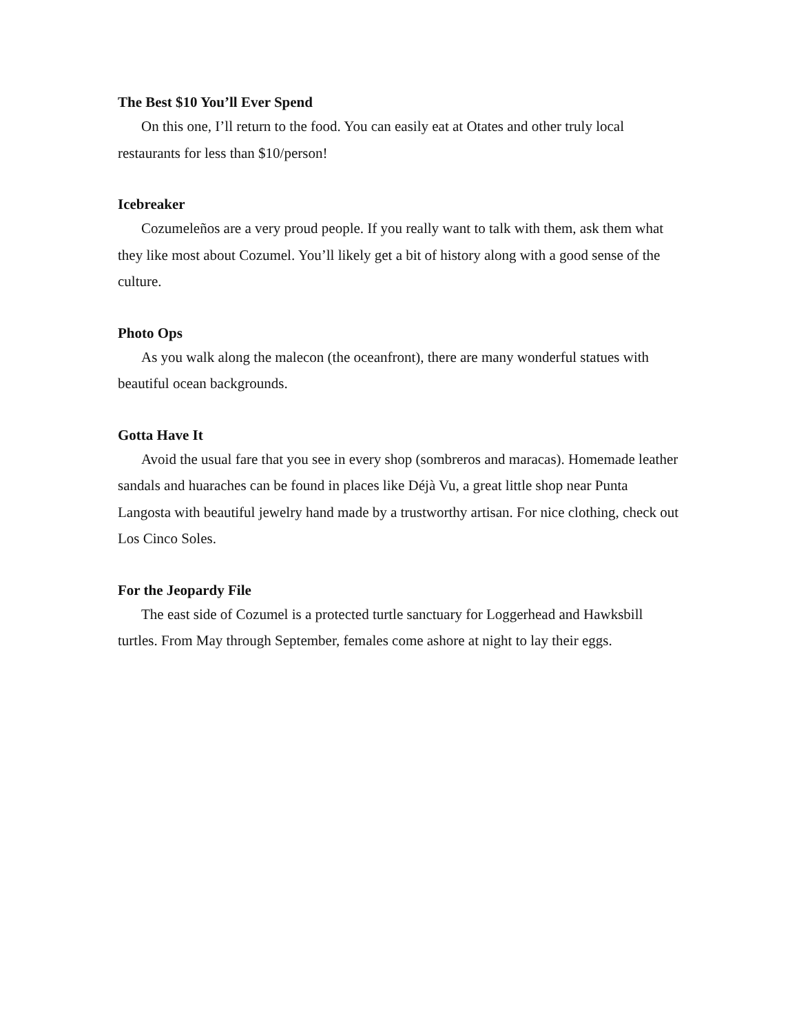The Best $10 You’ll Ever Spend
On this one, I’ll return to the food. You can easily eat at Otates and other truly local restaurants for less than $10/person!
Icebreaker
Cozumeleños are a very proud people. If you really want to talk with them, ask them what they like most about Cozumel. You’ll likely get a bit of history along with a good sense of the culture.
Photo Ops
As you walk along the malecon (the oceanfront), there are many wonderful statues with beautiful ocean backgrounds.
Gotta Have It
Avoid the usual fare that you see in every shop (sombreros and maracas). Homemade leather sandals and huaraches can be found in places like Déjà Vu, a great little shop near Punta Langosta with beautiful jewelry hand made by a trustworthy artisan. For nice clothing, check out Los Cinco Soles.
For the Jeopardy File
The east side of Cozumel is a protected turtle sanctuary for Loggerhead and Hawksbill turtles. From May through September, females come ashore at night to lay their eggs.